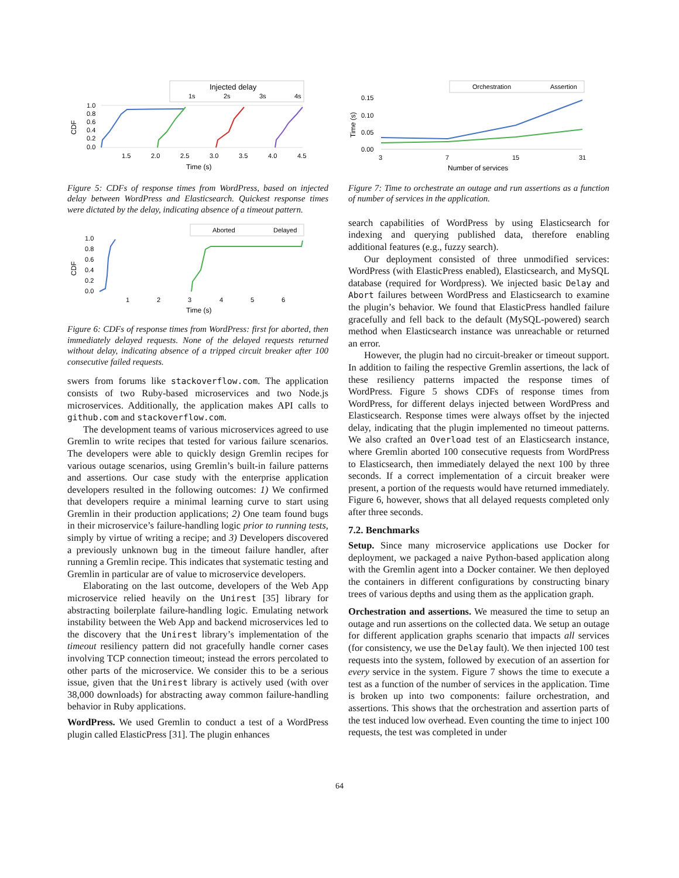Injected delay
1s
2s
3s
4s
1.0
0.8
0.6
0.4
0.2
0.0
CDF
1.5
2.0
2.5
3.0
3.5
4.0
4.5
Time (s)
Figure 5: CDFs of response times from WordPress, based on injected delay between WordPress and Elasticsearch. Quickest response times were dictated by the delay, indicating absence of a timeout pattern.
Aborted
Delayed
1.0
0.8
0.6
0.4
0.2
0.0
CDF
1
2
3
4
5
6
Time (s)
Figure 6: CDFs of response times from WordPress: first for aborted, then immediately delayed requests. None of the delayed requests returned without delay, indicating absence of a tripped circuit breaker after 100 consecutive failed requests.
swers from forums like stackoverflow.com. The application consists of two Ruby-based microservices and two Node.js microservices. Additionally, the application makes API calls to github.com and stackoverflow.com.
The development teams of various microservices agreed to use Gremlin to write recipes that tested for various failure scenarios. The developers were able to quickly design Gremlin recipes for various outage scenarios, using Gremlin’s built-in failure patterns and assertions. Our case study with the enterprise application developers resulted in the following outcomes: 1) We confirmed that developers require a minimal learning curve to start using Gremlin in their production applications; 2) One team found bugs in their microservice’s failure-handling logic prior to running tests, simply by virtue of writing a recipe; and 3) Developers discovered a previously unknown bug in the timeout failure handler, after running a Gremlin recipe. This indicates that systematic testing and Gremlin in particular are of value to microservice developers.
Elaborating on the last outcome, developers of the Web App microservice relied heavily on the Unirest [35] library for abstracting boilerplate failure-handling logic. Emulating network instability between the Web App and backend microservices led to the discovery that the Unirest library’s implementation of the timeout resiliency pattern did not gracefully handle corner cases involving TCP connection timeout; instead the errors percolated to other parts of the microservice. We consider this to be a serious issue, given that the Unirest library is actively used (with over 38,000 downloads) for abstracting away common failure-handling behavior in Ruby applications.
WordPress. We used Gremlin to conduct a test of a WordPress plugin called ElasticPress [31]. The plugin enhances
Orchestration
Assertion
0.15
0.10
0.05
0.00
Time (s)
3
7
15
31
Number of services
Figure 7: Time to orchestrate an outage and run assertions as a function of number of services in the application.
search capabilities of WordPress by using Elasticsearch for indexing and querying published data, therefore enabling additional features (e.g., fuzzy search).
Our deployment consisted of three unmodified services: WordPress (with ElasticPress enabled), Elasticsearch, and MySQL database (required for Wordpress). We injected basic Delay and Abort failures between WordPress and Elasticsearch to examine the plugin’s behavior. We found that ElasticPress handled failure gracefully and fell back to the default (MySQL-powered) search method when Elasticsearch instance was unreachable or returned an error.
However, the plugin had no circuit-breaker or timeout support. In addition to failing the respective Gremlin assertions, the lack of these resiliency patterns impacted the response times of WordPress. Figure 5 shows CDFs of response times from WordPress, for different delays injected between WordPress and Elasticsearch. Response times were always offset by the injected delay, indicating that the plugin implemented no timeout patterns. We also crafted an Overload test of an Elasticsearch instance, where Gremlin aborted 100 consecutive requests from WordPress to Elasticsearch, then immediately delayed the next 100 by three seconds. If a correct implementation of a circuit breaker were present, a portion of the requests would have returned immediately. Figure 6, however, shows that all delayed requests completed only after three seconds.
7.2. Benchmarks
Setup. Since many microservice applications use Docker for deployment, we packaged a naive Python-based application along with the Gremlin agent into a Docker container. We then deployed the containers in different configurations by constructing binary trees of various depths and using them as the application graph.
Orchestration and assertions. We measured the time to setup an outage and run assertions on the collected data. We setup an outage for different application graphs scenario that impacts all services (for consistency, we use the Delay fault). We then injected 100 test requests into the system, followed by execution of an assertion for every service in the system. Figure 7 shows the time to execute a test as a function of the number of services in the application. Time is broken up into two components: failure orchestration, and assertions. This shows that the orchestration and assertion parts of the test induced low overhead. Even counting the time to inject 100 requests, the test was completed in under
64